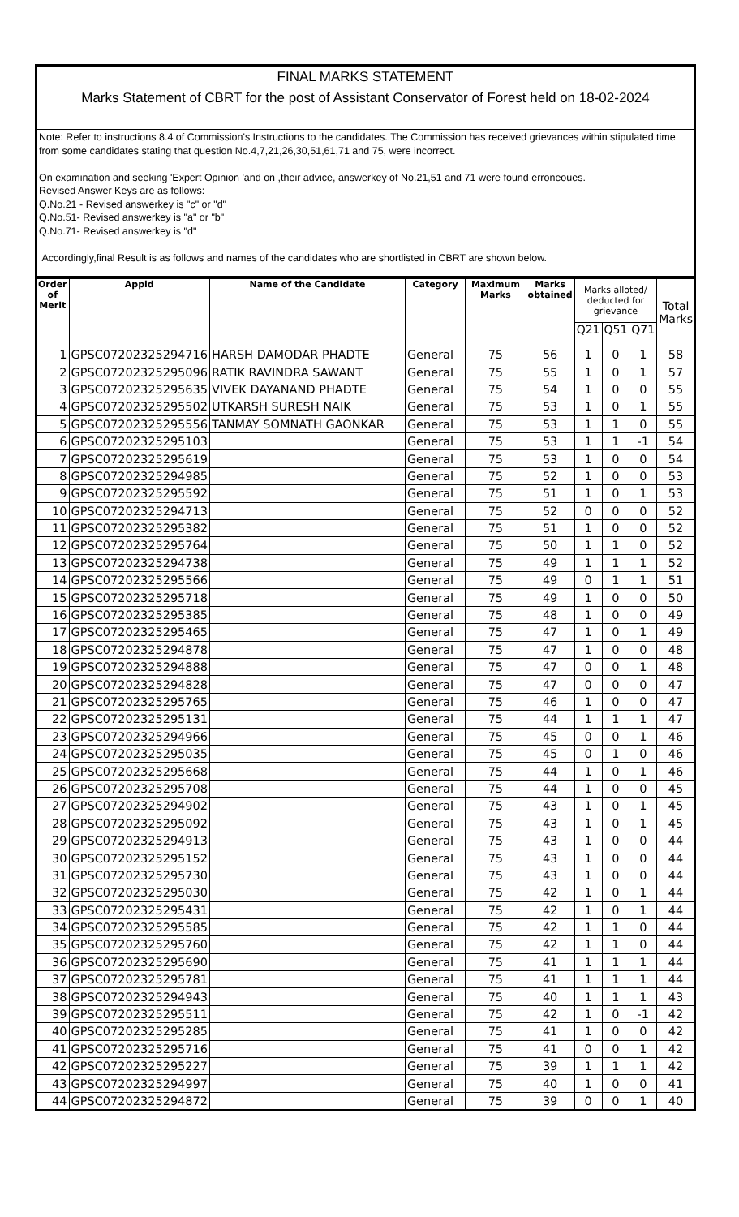FINAL MARKS STATEMENT
Marks Statement of CBRT for the post of Assistant Conservator of Forest held on 18-02-2024
Note: Refer to instructions 8.4 of Commission's Instructions to the candidates..The Commission has received grievances within stipulated time from some candidates stating that question No.4,7,21,26,30,51,61,71 and 75, were incorrect.
On examination and seeking 'Expert Opinion 'and on ,their advice, answerkey of No.21,51 and 71 were found erroneoues.
Revised Answer Keys are as follows:
Q.No.21 - Revised answerkey is "c" or "d"
Q.No.51- Revised answerkey is "a" or "b"
Q.No.71- Revised answerkey is "d"
Accordingly,final Result is as follows and names of the candidates who are shortlisted in CBRT are shown below.
| Order of Merit | Appid | Name of the Candidate | Category | Maximum Marks | Marks obtained | Marks alloted/ deducted for grievance | | | Total Marks |
| --- | --- | --- | --- | --- | --- | --- | --- | --- | --- |
| | | | | | | Q21 | Q51 | Q71 | |
| 1 | GPSC07202325294716 | HARSH DAMODAR PHADTE | General | 75 | 56 | 1 | 0 | 1 | 58 |
| 2 | GPSC07202325295096 | RATIK RAVINDRA SAWANT | General | 75 | 55 | 1 | 0 | 1 | 57 |
| 3 | GPSC07202325295635 | VIVEK DAYANAND PHADTE | General | 75 | 54 | 1 | 0 | 0 | 55 |
| 4 | GPSC07202325295502 | UTKARSH SURESH NAIK | General | 75 | 53 | 1 | 0 | 1 | 55 |
| 5 | GPSC07202325295556 | TANMAY SOMNATH GAONKAR | General | 75 | 53 | 1 | 1 | 0 | 55 |
| 6 | GPSC07202325295103 | | General | 75 | 53 | 1 | 1 | -1 | 54 |
| 7 | GPSC07202325295619 | | General | 75 | 53 | 1 | 0 | 0 | 54 |
| 8 | GPSC07202325294985 | | General | 75 | 52 | 1 | 0 | 0 | 53 |
| 9 | GPSC07202325295592 | | General | 75 | 51 | 1 | 0 | 1 | 53 |
| 10 | GPSC07202325294713 | | General | 75 | 52 | 0 | 0 | 0 | 52 |
| 11 | GPSC07202325295382 | | General | 75 | 51 | 1 | 0 | 0 | 52 |
| 12 | GPSC07202325295764 | | General | 75 | 50 | 1 | 1 | 0 | 52 |
| 13 | GPSC07202325294738 | | General | 75 | 49 | 1 | 1 | 1 | 52 |
| 14 | GPSC07202325295566 | | General | 75 | 49 | 0 | 1 | 1 | 51 |
| 15 | GPSC07202325295718 | | General | 75 | 49 | 1 | 0 | 0 | 50 |
| 16 | GPSC07202325295385 | | General | 75 | 48 | 1 | 0 | 0 | 49 |
| 17 | GPSC07202325295465 | | General | 75 | 47 | 1 | 0 | 1 | 49 |
| 18 | GPSC07202325294878 | | General | 75 | 47 | 1 | 0 | 0 | 48 |
| 19 | GPSC07202325294888 | | General | 75 | 47 | 0 | 0 | 1 | 48 |
| 20 | GPSC07202325294828 | | General | 75 | 47 | 0 | 0 | 0 | 47 |
| 21 | GPSC07202325295765 | | General | 75 | 46 | 1 | 0 | 0 | 47 |
| 22 | GPSC07202325295131 | | General | 75 | 44 | 1 | 1 | 1 | 47 |
| 23 | GPSC07202325294966 | | General | 75 | 45 | 0 | 0 | 1 | 46 |
| 24 | GPSC07202325295035 | | General | 75 | 45 | 0 | 1 | 0 | 46 |
| 25 | GPSC07202325295668 | | General | 75 | 44 | 1 | 0 | 1 | 46 |
| 26 | GPSC07202325295708 | | General | 75 | 44 | 1 | 0 | 0 | 45 |
| 27 | GPSC07202325294902 | | General | 75 | 43 | 1 | 0 | 1 | 45 |
| 28 | GPSC07202325295092 | | General | 75 | 43 | 1 | 0 | 1 | 45 |
| 29 | GPSC07202325294913 | | General | 75 | 43 | 1 | 0 | 0 | 44 |
| 30 | GPSC07202325295152 | | General | 75 | 43 | 1 | 0 | 0 | 44 |
| 31 | GPSC07202325295730 | | General | 75 | 43 | 1 | 0 | 0 | 44 |
| 32 | GPSC07202325295030 | | General | 75 | 42 | 1 | 0 | 1 | 44 |
| 33 | GPSC07202325295431 | | General | 75 | 42 | 1 | 0 | 1 | 44 |
| 34 | GPSC07202325295585 | | General | 75 | 42 | 1 | 1 | 0 | 44 |
| 35 | GPSC07202325295760 | | General | 75 | 42 | 1 | 1 | 0 | 44 |
| 36 | GPSC07202325295690 | | General | 75 | 41 | 1 | 1 | 1 | 44 |
| 37 | GPSC07202325295781 | | General | 75 | 41 | 1 | 1 | 1 | 44 |
| 38 | GPSC07202325294943 | | General | 75 | 40 | 1 | 1 | 1 | 43 |
| 39 | GPSC07202325295511 | | General | 75 | 42 | 1 | 0 | -1 | 42 |
| 40 | GPSC07202325295285 | | General | 75 | 41 | 1 | 0 | 0 | 42 |
| 41 | GPSC07202325295716 | | General | 75 | 41 | 0 | 0 | 1 | 42 |
| 42 | GPSC07202325295227 | | General | 75 | 39 | 1 | 1 | 1 | 42 |
| 43 | GPSC07202325294997 | | General | 75 | 40 | 1 | 0 | 0 | 41 |
| 44 | GPSC07202325294872 | | General | 75 | 39 | 0 | 0 | 1 | 40 |